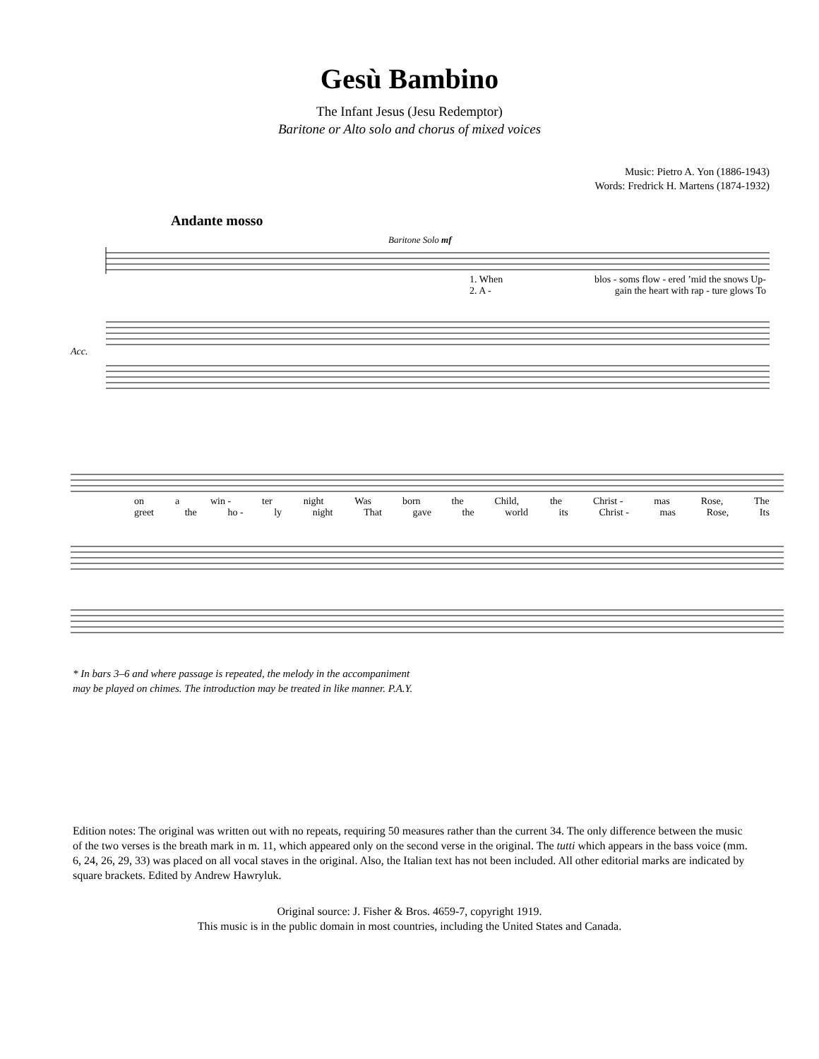Gesù Bambino
The Infant Jesus (Jesu Redemptor)
Baritone or Alto solo and chorus of mixed voices
Music: Pietro A. Yon (1886-1943)
Words: Fredrick H. Martens (1874-1932)
Andante mosso
Baritone Solo mf
1. When blos - soms flow - ered ’mid the snows Up-
2. A - gain the heart with rap - ture glows To
Acc.
on a win - ter night Was born the Child, the Christ - mas Rose, The
greet the ho - ly night That gave the world its Christ - mas Rose, Its
* In bars 3–6 and where passage is repeated, the melody in the accompaniment
may be played on chimes. The introduction may be treated in like manner. P.A.Y.
Edition notes: The original was written out with no repeats, requiring 50 measures rather than the current 34. The only difference between the music of the two verses is the breath mark in m. 11, which appeared only on the second verse in the original. The tutti which appears in the bass voice (mm. 6, 24, 26, 29, 33) was placed on all vocal staves in the original. Also, the Italian text has not been included. All other editorial marks are indicated by square brackets. Edited by Andrew Hawryluk.
Original source: J. Fisher & Bros. 4659-7, copyright 1919.
This music is in the public domain in most countries, including the United States and Canada.